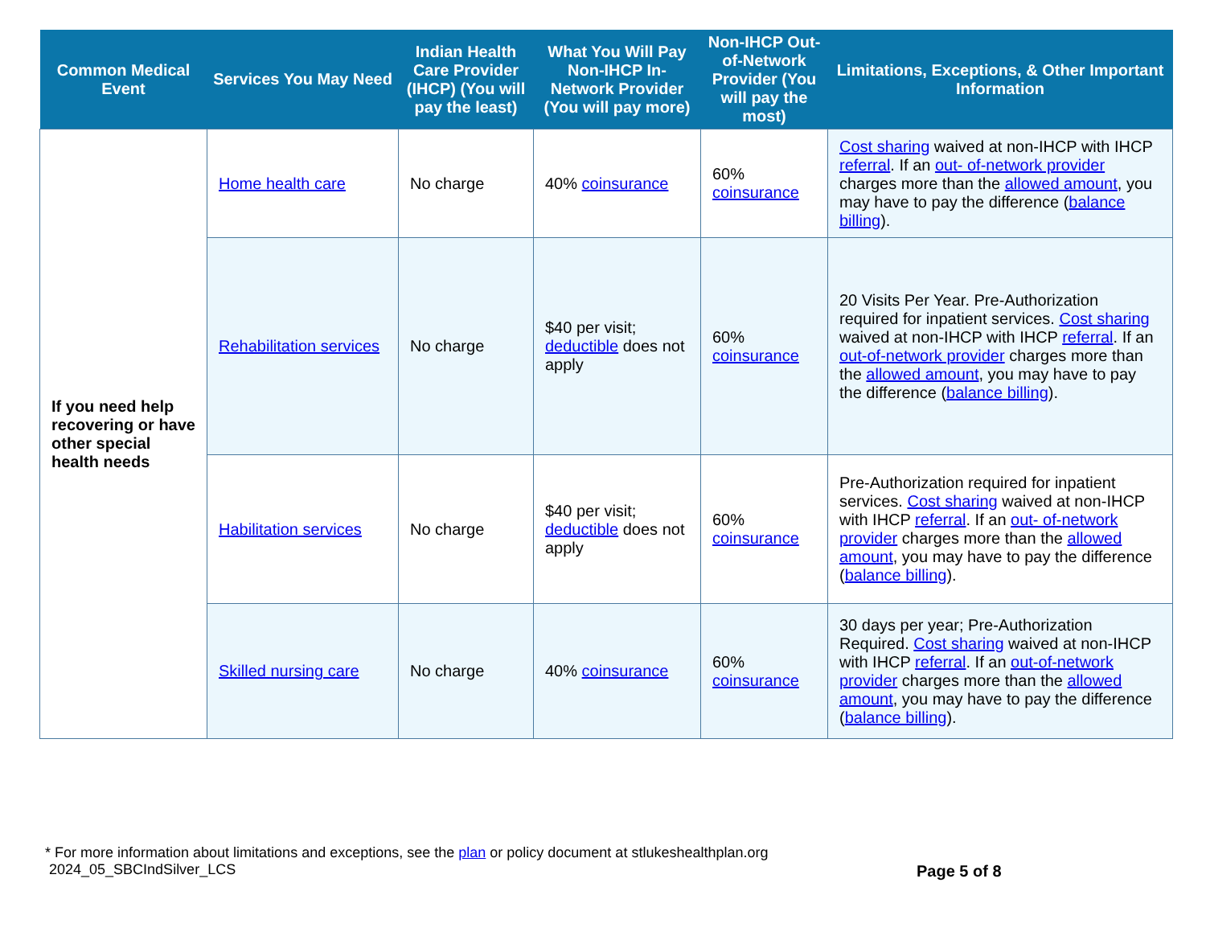| Common Medical Event | Services You May Need | Indian Health Care Provider (IHCP) (You will pay the least) | What You Will Pay Non-IHCP In-Network Provider (You will pay more) | Non-IHCP Out-of-Network Provider (You will pay the most) | Limitations, Exceptions, & Other Important Information |
| --- | --- | --- | --- | --- | --- |
| If you need help recovering or have other special health needs | Home health care | No charge | 40% coinsurance | 60% coinsurance | Cost sharing waived at non-IHCP with IHCP referral . If an out- of-network provider charges more than the allowed amount , you may have to pay the difference ( balance billing ). |
| | Rehabilitation services | No charge | $40 per visit; deductible does not apply | 60% coinsurance | 20 Visits Per Year. Pre-Authorization required for inpatient services. Cost sharing waived at non-IHCP with IHCP referral . If an out-of-network provider charges more than the allowed amount , you may have to pay the difference ( balance billing ). |
| | Habilitation services | No charge | $40 per visit; deductible does not apply | 60% coinsurance | Pre-Authorization required for inpatient services. Cost sharing waived at non-IHCP with IHCP referral . If an out- of-network provider charges more than the allowed amount , you may have to pay the difference ( balance billing ). |
| | Skilled nursing care | No charge | 40% coinsurance | 60% coinsurance | 30 days per year; Pre-Authorization Required. Cost sharing waived at non-IHCP with IHCP referral . If an out-of-network provider charges more than the allowed amount , you may have to pay the difference ( balance billing ). |
* For more information about limitations and exceptions, see the plan or policy document at stlukeshealthplan.org
2024_05_SBCIndSilver_LCS
Page 5 of 8